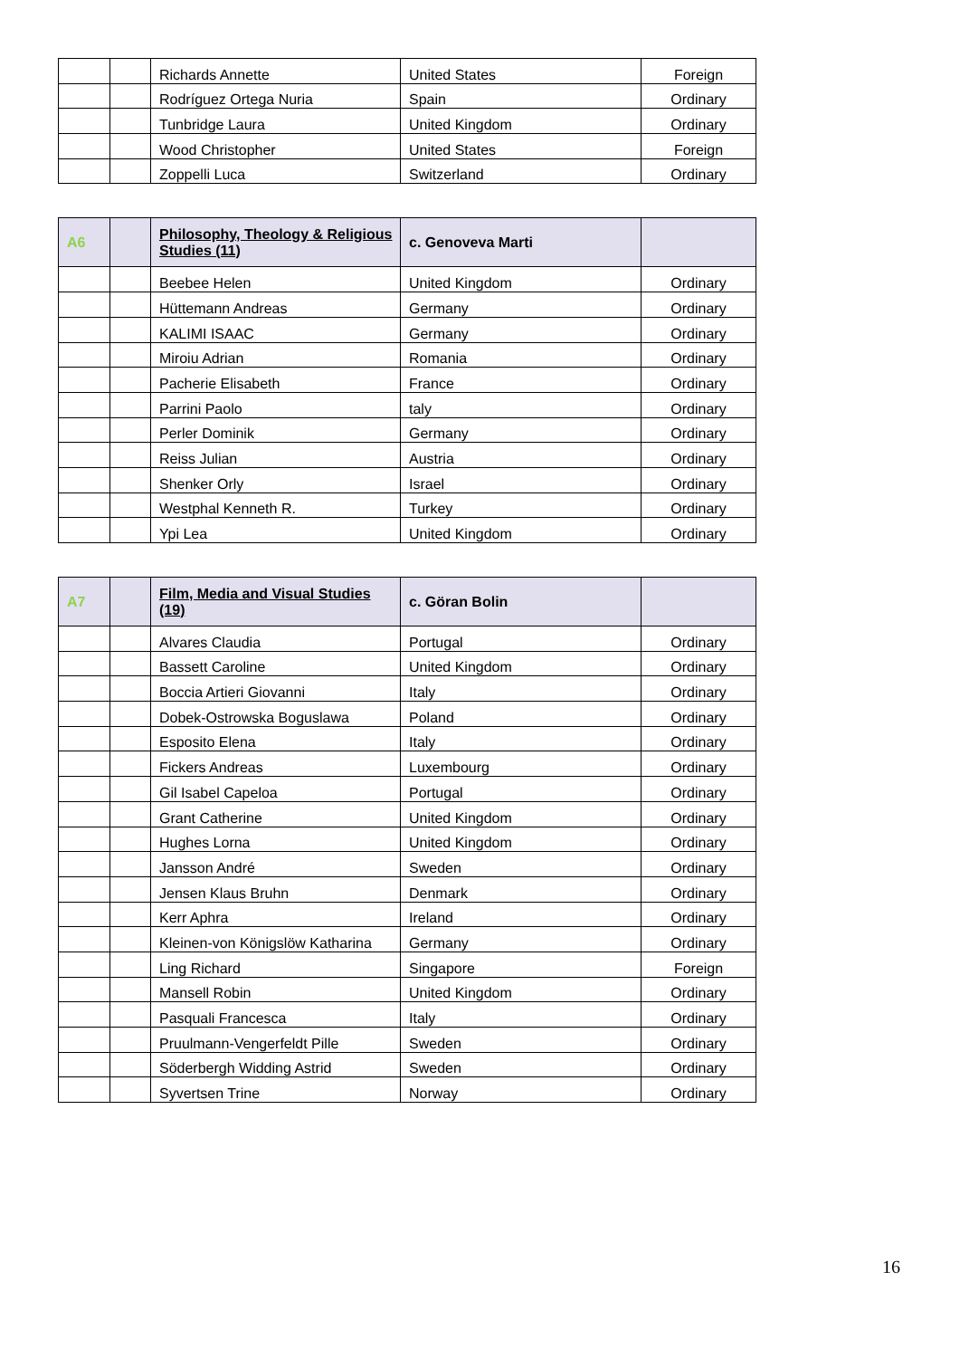| | | Richards Annette | United States | Foreign |
| | | Rodríguez Ortega Nuria | Spain | Ordinary |
| | | Tunbridge Laura | United Kingdom | Ordinary |
| | | Wood Christopher | United States | Foreign |
| | | Zoppelli Luca | Switzerland | Ordinary |
| A6 | | Philosophy, Theology & Religious Studies (11) | c. Genoveva Marti | |
| | | Beebee Helen | United Kingdom | Ordinary |
| | | Hüttemann Andreas | Germany | Ordinary |
| | | KALIMI ISAAC | Germany | Ordinary |
| | | Miroiu Adrian | Romania | Ordinary |
| | | Pacherie Elisabeth | France | Ordinary |
| | | Parrini Paolo | taly | Ordinary |
| | | Perler Dominik | Germany | Ordinary |
| | | Reiss Julian | Austria | Ordinary |
| | | Shenker Orly | Israel | Ordinary |
| | | Westphal Kenneth R. | Turkey | Ordinary |
| | | Ypi Lea | United Kingdom | Ordinary |
| A7 | | Film, Media and Visual Studies (19) | c. Göran Bolin | |
| | | Alvares Claudia | Portugal | Ordinary |
| | | Bassett Caroline | United Kingdom | Ordinary |
| | | Boccia Artieri Giovanni | Italy | Ordinary |
| | | Dobek-Ostrowska Boguslawa | Poland | Ordinary |
| | | Esposito Elena | Italy | Ordinary |
| | | Fickers Andreas | Luxembourg | Ordinary |
| | | Gil Isabel Capeloa | Portugal | Ordinary |
| | | Grant Catherine | United Kingdom | Ordinary |
| | | Hughes Lorna | United Kingdom | Ordinary |
| | | Jansson André | Sweden | Ordinary |
| | | Jensen Klaus Bruhn | Denmark | Ordinary |
| | | Kerr Aphra | Ireland | Ordinary |
| | | Kleinen-von Königslöw Katharina | Germany | Ordinary |
| | | Ling Richard | Singapore | Foreign |
| | | Mansell Robin | United Kingdom | Ordinary |
| | | Pasquali Francesca | Italy | Ordinary |
| | | Pruulmann-Vengerfeldt Pille | Sweden | Ordinary |
| | | Söderbergh Widding Astrid | Sweden | Ordinary |
| | | Syvertsen Trine | Norway | Ordinary |
16